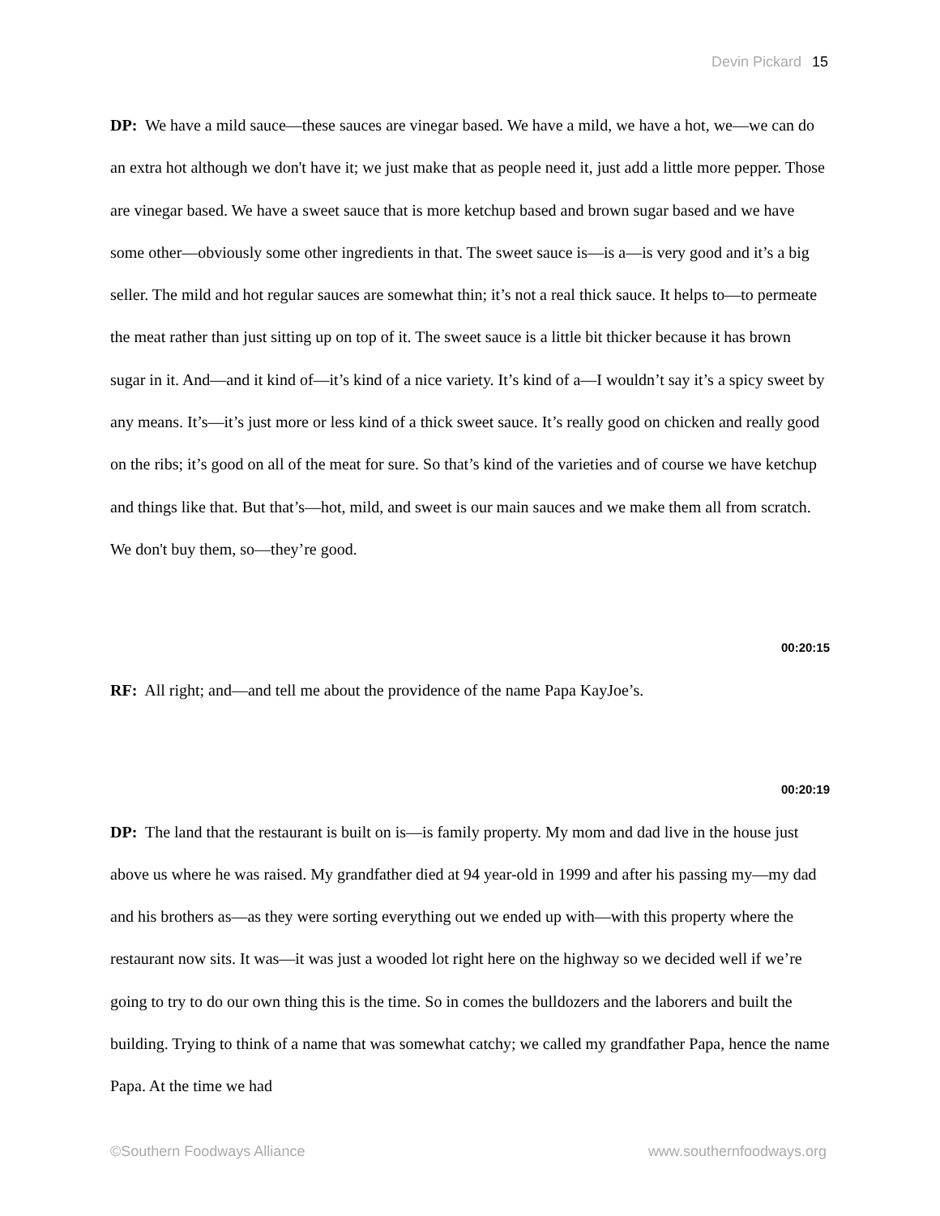Devin Pickard 15
DP: We have a mild sauce—these sauces are vinegar based. We have a mild, we have a hot, we—we can do an extra hot although we don't have it; we just make that as people need it, just add a little more pepper. Those are vinegar based. We have a sweet sauce that is more ketchup based and brown sugar based and we have some other—obviously some other ingredients in that. The sweet sauce is—is a—is very good and it’s a big seller. The mild and hot regular sauces are somewhat thin; it’s not a real thick sauce. It helps to—to permeate the meat rather than just sitting up on top of it. The sweet sauce is a little bit thicker because it has brown sugar in it. And—and it kind of—it’s kind of a nice variety. It’s kind of a—I wouldn’t say it’s a spicy sweet by any means. It’s—it’s just more or less kind of a thick sweet sauce. It’s really good on chicken and really good on the ribs; it’s good on all of the meat for sure. So that’s kind of the varieties and of course we have ketchup and things like that. But that’s—hot, mild, and sweet is our main sauces and we make them all from scratch. We don't buy them, so—they’re good.
00:20:15
RF: All right; and—and tell me about the providence of the name Papa KayJoe’s.
00:20:19
DP: The land that the restaurant is built on is—is family property. My mom and dad live in the house just above us where he was raised. My grandfather died at 94 year-old in 1999 and after his passing my—my dad and his brothers as—as they were sorting everything out we ended up with—with this property where the restaurant now sits. It was—it was just a wooded lot right here on the highway so we decided well if we’re going to try to do our own thing this is the time. So in comes the bulldozers and the laborers and built the building. Trying to think of a name that was somewhat catchy; we called my grandfather Papa, hence the name Papa. At the time we had
©Southern Foodways Alliance www.southernfoodways.org